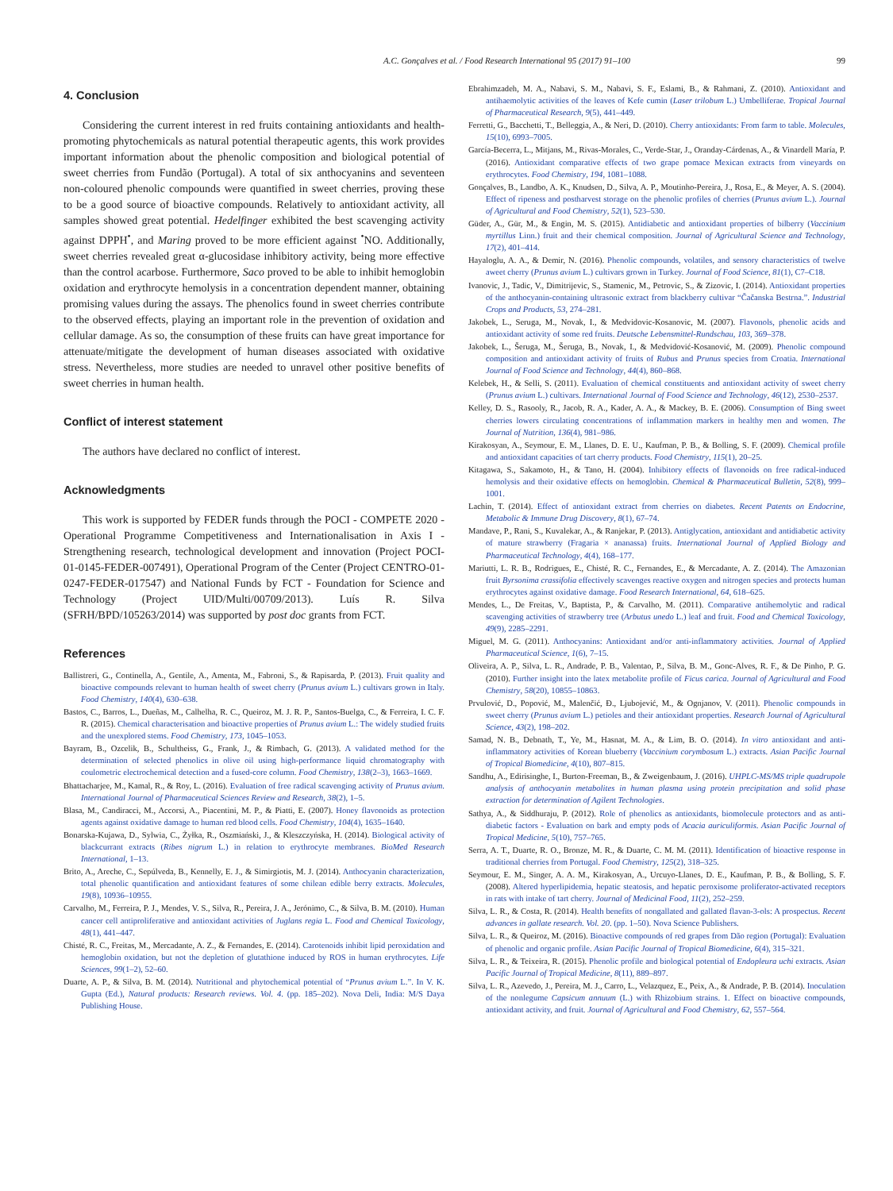A.C. Gonçalves et al. / Food Research International 95 (2017) 91–100 99
4. Conclusion
Considering the current interest in red fruits containing antioxidants and health-promoting phytochemicals as natural potential therapeutic agents, this work provides important information about the phenolic composition and biological potential of sweet cherries from Fundão (Portugal). A total of six anthocyanins and seventeen non-coloured phenolic compounds were quantified in sweet cherries, proving these to be a good source of bioactive compounds. Relatively to antioxidant activity, all samples showed great potential. Hedelfinger exhibited the best scavenging activity against DPPH<sup>•</sup>, and Maring proved to be more efficient against <sup>•</sup>NO. Additionally, sweet cherries revealed great α-glucosidase inhibitory activity, being more effective than the control acarbose. Furthermore, Saco proved to be able to inhibit hemoglobin oxidation and erythrocyte hemolysis in a concentration dependent manner, obtaining promising values during the assays. The phenolics found in sweet cherries contribute to the observed effects, playing an important role in the prevention of oxidation and cellular damage. As so, the consumption of these fruits can have great importance for attenuate/mitigate the development of human diseases associated with oxidative stress. Nevertheless, more studies are needed to unravel other positive benefits of sweet cherries in human health.
Conflict of interest statement
The authors have declared no conflict of interest.
Acknowledgments
This work is supported by FEDER funds through the POCI - COMPETE 2020 - Operational Programme Competitiveness and Internationalisation in Axis I - Strengthening research, technological development and innovation (Project POCI-01-0145-FEDER-007491), Operational Program of the Center (Project CENTRO-01-0247-FEDER-017547) and National Funds by FCT - Foundation for Science and Technology (Project UID/Multi/00709/2013). Luís R. Silva (SFRH/BPD/105263/2014) was supported by post doc grants from FCT.
References
Ballistreri, G., Continella, A., Gentile, A., Amenta, M., Fabroni, S., & Rapisarda, P. (2013). Fruit quality and bioactive compounds relevant to human health of sweet cherry (Prunus avium L.) cultivars grown in Italy. Food Chemistry, 140(4), 630–638.
Bastos, C., Barros, L., Dueñas, M., Calhelha, R. C., Queiroz, M. J. R. P., Santos-Buelga, C., & Ferreira, I. C. F. R. (2015). Chemical characterisation and bioactive properties of Prunus avium L.: The widely studied fruits and the unexplored stems. Food Chemistry, 173, 1045–1053.
Bayram, B., Ozcelik, B., Schultheiss, G., Frank, J., & Rimbach, G. (2013). A validated method for the determination of selected phenolics in olive oil using high-performance liquid chromatography with coulometric electrochemical detection and a fused-core column. Food Chemistry, 138(2–3), 1663–1669.
Bhattacharjee, M., Kamal, R., & Roy, L. (2016). Evaluation of free radical scavenging activity of Prunus avium. International Journal of Pharmaceutical Sciences Review and Research, 38(2), 1–5.
Blasa, M., Candiracci, M., Accorsi, A., Piacentini, M. P., & Piatti, E. (2007). Honey flavonoids as protection agents against oxidative damage to human red blood cells. Food Chemistry, 104(4), 1635–1640.
Bonarska-Kujawa, D., Sylwia, C., Żyłka, R., Oszmiański, J., & Kleszczyńska, H. (2014). Biological activity of blackcurrant extracts (Ribes nigrum L.) in relation to erythrocyte membranes. BioMed Research International, 1–13.
Brito, A., Areche, C., Sepúlveda, B., Kennelly, E. J., & Simirgiotis, M. J. (2014). Anthocyanin characterization, total phenolic quantification and antioxidant features of some chilean edible berry extracts. Molecules, 19(8), 10936–10955.
Carvalho, M., Ferreira, P. J., Mendes, V. S., Silva, R., Pereira, J. A., Jerónimo, C., & Silva, B. M. (2010). Human cancer cell antiproliferative and antioxidant activities of Juglans regia L. Food and Chemical Toxicology, 48(1), 441–447.
Chisté, R. C., Freitas, M., Mercadante, A. Z., & Fernandes, E. (2014). Carotenoids inhibit lipid peroxidation and hemoglobin oxidation, but not the depletion of glutathione induced by ROS in human erythrocytes. Life Sciences, 99(1–2), 52–60.
Duarte, A. P., & Silva, B. M. (2014). Nutritional and phytochemical potential of “Prunus avium L.”. In V. K. Gupta (Ed.), Natural products: Research reviews. Vol. 4. (pp. 185–202). Nova Deli, India: M/S Daya Publishing House.
Ebrahimzadeh, M. A., Nabavi, S. M., Nabavi, S. F., Eslami, B., & Rahmani, Z. (2010). Antioxidant and antihaemolytic activities of the leaves of Kefe cumin (Laser trilobum L.) Umbelliferae. Tropical Journal of Pharmaceutical Research, 9(5), 441–449.
Ferretti, G., Bacchetti, T., Belleggia, A., & Neri, D. (2010). Cherry antioxidants: From farm to table. Molecules, 15(10), 6993–7005.
García-Becerra, L., Mitjans, M., Rivas-Morales, C., Verde-Star, J., Oranday-Cárdenas, A., & Vinardell María, P. (2016). Antioxidant comparative effects of two grape pomace Mexican extracts from vineyards on erythrocytes. Food Chemistry, 194, 1081–1088.
Gonçalves, B., Landbo, A. K., Knudsen, D., Silva, A. P., Moutinho-Pereira, J., Rosa, E., & Meyer, A. S. (2004). Effect of ripeness and postharvest storage on the phenolic profiles of cherries (Prunus avium L.). Journal of Agricultural and Food Chemistry, 52(1), 523–530.
Güder, A., Gür, M., & Engin, M. S. (2015). Antidiabetic and antioxidant properties of bilberry (Vaccinium myrtillus Linn.) fruit and their chemical composition. Journal of Agricultural Science and Technology, 17(2), 401–414.
Hayaloglu, A. A., & Demir, N. (2016). Phenolic compounds, volatiles, and sensory characteristics of twelve aweet cherry (Prunus avium L.) cultivars grown in Turkey. Journal of Food Science, 81(1), C7–C18.
Ivanovic, J., Tadic, V., Dimitrijevic, S., Stamenic, M., Petrovic, S., & Zizovic, I. (2014). Antioxidant properties of the anthocyanin-containing ultrasonic extract from blackberry cultivar “Čačanska Bestrna.”. Industrial Crops and Products, 53, 274–281.
Jakobek, L., Seruga, M., Novak, I., & Medvidovic-Kosanovic, M. (2007). Flavonols, phenolic acids and antioxidant activity of some red fruits. Deutsche Lebensmittel-Rundschau, 103, 369–378.
Jakobek, L., Šeruga, M., Šeruga, B., Novak, I., & Medvidović-Kosanović, M. (2009). Phenolic compound composition and antioxidant activity of fruits of Rubus and Prunus species from Croatia. International Journal of Food Science and Technology, 44(4), 860–868.
Kelebek, H., & Selli, S. (2011). Evaluation of chemical constituents and antioxidant activity of sweet cherry (Prunus avium L.) cultivars. International Journal of Food Science and Technology, 46(12), 2530–2537.
Kelley, D. S., Rasooly, R., Jacob, R. A., Kader, A. A., & Mackey, B. E. (2006). Consumption of Bing sweet cherries lowers circulating concentrations of inflammation markers in healthy men and women. The Journal of Nutrition, 136(4), 981–986.
Kirakosyan, A., Seymour, E. M., Llanes, D. E. U., Kaufman, P. B., & Bolling, S. F. (2009). Chemical profile and antioxidant capacities of tart cherry products. Food Chemistry, 115(1), 20–25.
Kitagawa, S., Sakamoto, H., & Tano, H. (2004). Inhibitory effects of flavonoids on free radical-induced hemolysis and their oxidative effects on hemoglobin. Chemical & Pharmaceutical Bulletin, 52(8), 999–1001.
Lachin, T. (2014). Effect of antioxidant extract from cherries on diabetes. Recent Patents on Endocrine, Metabolic & Immune Drug Discovery, 8(1), 67–74.
Mandave, P., Rani, S., Kuvalekar, A., & Ranjekar, P. (2013). Antiglycation, antioxidant and antidiabetic activity of mature strawberry (Fragaria × ananassa) fruits. International Journal of Applied Biology and Pharmaceutical Technology, 4(4), 168–177.
Mariutti, L. R. B., Rodrigues, E., Chisté, R. C., Fernandes, E., & Mercadante, A. Z. (2014). The Amazonian fruit Byrsonima crassifolia effectively scavenges reactive oxygen and nitrogen species and protects human erythrocytes against oxidative damage. Food Research International, 64, 618–625.
Mendes, L., De Freitas, V., Baptista, P., & Carvalho, M. (2011). Comparative antihemolytic and radical scavenging activities of strawberry tree (Arbutus unedo L.) leaf and fruit. Food and Chemical Toxicology, 49(9), 2285–2291.
Miguel, M. G. (2011). Anthocyanins: Antioxidant and/or anti-inflammatory activities. Journal of Applied Pharmaceutical Science, 1(6), 7–15.
Oliveira, A. P., Silva, L. R., Andrade, P. B., Valentao, P., Silva, B. M., Gonc-Alves, R. F., & De Pinho, P. G. (2010). Further insight into the latex metabolite profile of Ficus carica. Journal of Agricultural and Food Chemistry, 58(20), 10855–10863.
Prvulović, D., Popović, M., Malenčić, Đ., Ljubojević, M., & Ognjanov, V. (2011). Phenolic compounds in sweet cherry (Prunus avium L.) petioles and their antioxidant properties. Research Journal of Agricultural Science, 43(2), 198–202.
Samad, N. B., Debnath, T., Ye, M., Hasnat, M. A., & Lim, B. O. (2014). In vitro antioxidant and anti-inflammatory activities of Korean blueberry (Vaccinium corymbosum L.) extracts. Asian Pacific Journal of Tropical Biomedicine, 4(10), 807–815.
Sandhu, A., Edirisinghe, I., Burton-Freeman, B., & Zweigenbaum, J. (2016). UHPLC-MS/MS triple quadrupole analysis of anthocyanin metabolites in human plasma using protein precipitation and solid phase extraction for determination of Agilent Technologies.
Sathya, A., & Siddhuraju, P. (2012). Role of phenolics as antioxidants, biomolecule protectors and as anti-diabetic factors - Evaluation on bark and empty pods of Acacia auriculiformis. Asian Pacific Journal of Tropical Medicine, 5(10), 757–765.
Serra, A. T., Duarte, R. O., Bronze, M. R., & Duarte, C. M. M. (2011). Identification of bioactive response in traditional cherries from Portugal. Food Chemistry, 125(2), 318–325.
Seymour, E. M., Singer, A. A. M., Kirakosyan, A., Urcuyo-Llanes, D. E., Kaufman, P. B., & Bolling, S. F. (2008). Altered hyperlipidemia, hepatic steatosis, and hepatic peroxisome proliferator-activated receptors in rats with intake of tart cherry. Journal of Medicinal Food, 11(2), 252–259.
Silva, L. R., & Costa, R. (2014). Health benefits of nongallated and gallated flavan-3-ols: A prospectus. Recent advances in gallate research. Vol. 20. (pp. 1–50). Nova Science Publishers.
Silva, L. R., & Queiroz, M. (2016). Bioactive compounds of red grapes from Dão region (Portugal): Evaluation of phenolic and organic profile. Asian Pacific Journal of Tropical Biomedicine, 6(4), 315–321.
Silva, L. R., & Teixeira, R. (2015). Phenolic profile and biological potential of Endopleura uchi extracts. Asian Pacific Journal of Tropical Medicine, 8(11), 889–897.
Silva, L. R., Azevedo, J., Pereira, M. J., Carro, L., Velazquez, E., Peix, A., & Andrade, P. B. (2014). Inoculation of the nonlegume Capsicum annuum (L.) with Rhizobium strains. 1. Effect on bioactive compounds, antioxidant activity, and fruit. Journal of Agricultural and Food Chemistry, 62, 557–564.